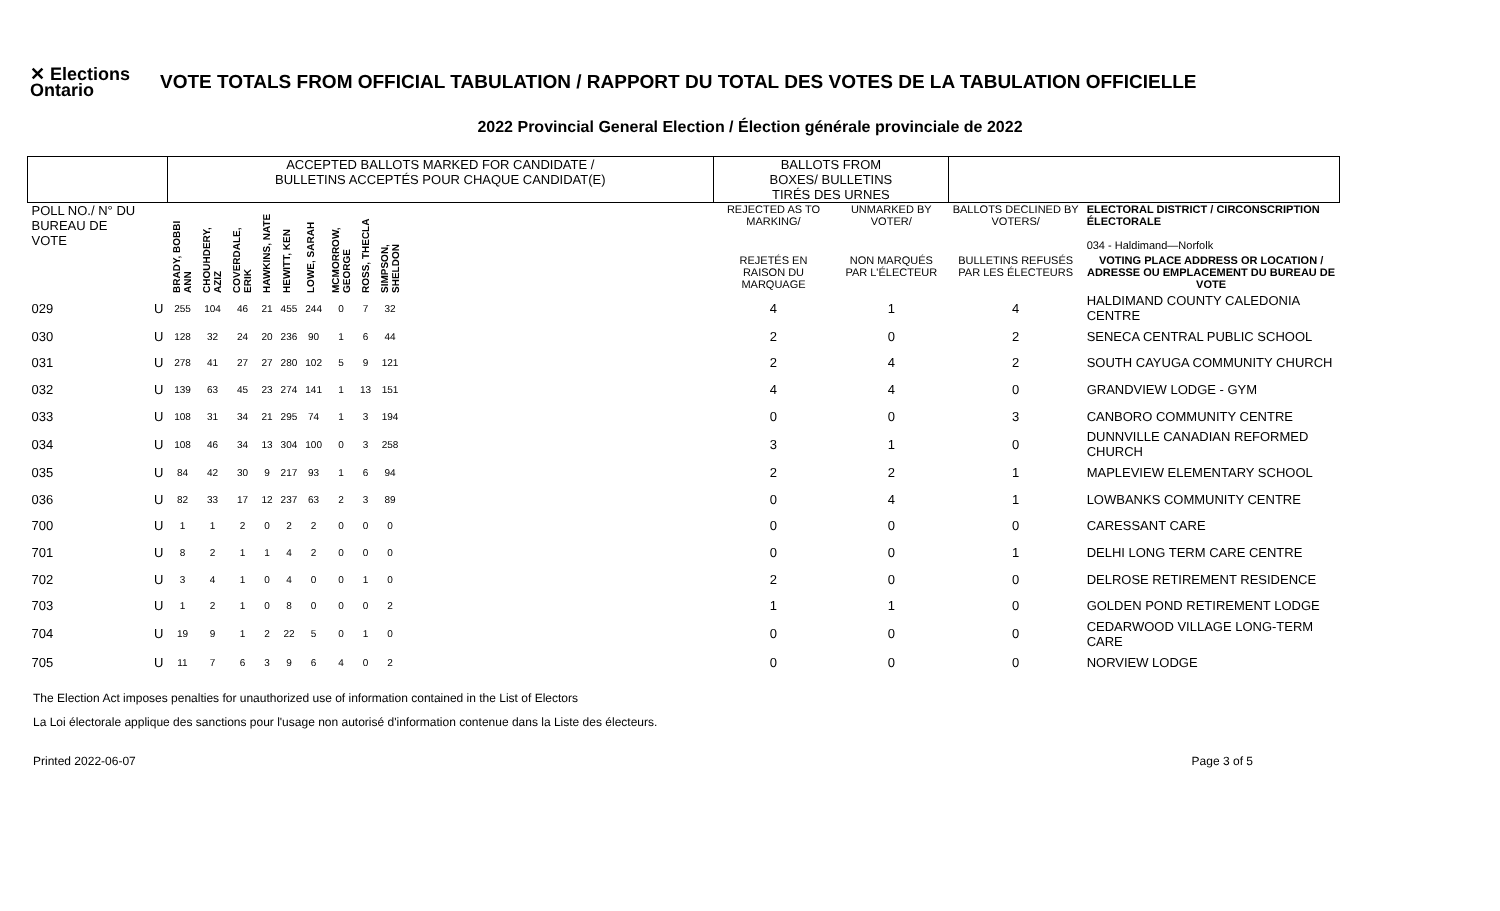✕ Elections Ontario
VOTE TOTALS FROM OFFICIAL TABULATION / RAPPORT DU TOTAL DES VOTES DE LA TABULATION OFFICIELLE
2022 Provincial General Election / Élection générale provinciale de 2022
| | | ACCEPTED BALLOTS MARKED FOR CANDIDATE / BULLETINS ACCEPTÉS POUR CHAQUE CANDIDAT(E) | | | | | | | | | | BALLOTS FROM BOXES/ BULLETINS TIRÉS DES URNES | | | |
| --- | --- | --- | --- | --- | --- | --- | --- | --- | --- | --- | --- | --- | --- | --- | --- |
| POLL NO./ N° DU BUREAU DE VOTE | | BRADY, BOBBI ANN | CHOUHDERY, AZIZ | COVERDALE, ERIK | HAWKINS, NATE | HEWITT, KEN | LOWE, SARAH | MCMORROW, GEORGE | ROSS, THECLA | SIMPSON, SHELDON | | REJECTED AS TO MARKING/ | UNMARKED BY VOTER/ | BALLOTS DECLINED BY VOTERS/ | ELECTORAL DISTRICT / CIRCONSCRIPTION ÉLECTORALE 034 - Haldimand—Norfolk |
| | | | | | | | | | | | | REJETÉS EN RAISON DU MARQUAGE | NON MARQUÉS PAR L'ÉLECTEUR | BULLETINS REFUSÉS PAR LES ÉLECTEURS | VOTING PLACE ADDRESS OR LOCATION / ADRESSE OU EMPLACEMENT DU BUREAU DE VOTE |
| 029 | U | 255 | 104 | 46 | 21 | 455 | 244 | 0 | 7 | 32 | | 4 | 1 | 4 | HALDIMAND COUNTY CALEDONIA CENTRE |
| 030 | U | 128 | 32 | 24 | 20 | 236 | 90 | 1 | 6 | 44 | | 2 | 0 | 2 | SENECA CENTRAL PUBLIC SCHOOL |
| 031 | U | 278 | 41 | 27 | 27 | 280 | 102 | 5 | 9 | 121 | | 2 | 4 | 2 | SOUTH CAYUGA COMMUNITY CHURCH |
| 032 | U | 139 | 63 | 45 | 23 | 274 | 141 | 1 | 13 | 151 | | 4 | 4 | 0 | GRANDVIEW LODGE - GYM |
| 033 | U | 108 | 31 | 34 | 21 | 295 | 74 | 1 | 3 | 194 | | 0 | 0 | 3 | CANBORO COMMUNITY CENTRE |
| 034 | U | 108 | 46 | 34 | 13 | 304 | 100 | 0 | 3 | 258 | | 3 | 1 | 0 | DUNNVILLE CANADIAN REFORMED CHURCH |
| 035 | U | 84 | 42 | 30 | 9 | 217 | 93 | 1 | 6 | 94 | | 2 | 2 | 1 | MAPLEVIEW ELEMENTARY SCHOOL |
| 036 | U | 82 | 33 | 17 | 12 | 237 | 63 | 2 | 3 | 89 | | 0 | 4 | 1 | LOWBANKS COMMUNITY CENTRE |
| 700 | U | 1 | 1 | 2 | 0 | 2 | 2 | 0 | 0 | 0 | | 0 | 0 | 0 | CARESSANT CARE |
| 701 | U | 8 | 2 | 1 | 1 | 4 | 2 | 0 | 0 | 0 | | 0 | 0 | 1 | DELHI LONG TERM CARE CENTRE |
| 702 | U | 3 | 4 | 1 | 0 | 4 | 0 | 0 | 1 | 0 | | 2 | 0 | 0 | DELROSE RETIREMENT RESIDENCE |
| 703 | U | 1 | 2 | 1 | 0 | 8 | 0 | 0 | 0 | 2 | | 1 | 1 | 0 | GOLDEN POND RETIREMENT LODGE |
| 704 | U | 19 | 9 | 1 | 2 | 22 | 5 | 0 | 1 | 0 | | 0 | 0 | 0 | CEDARWOOD VILLAGE LONG-TERM CARE |
| 705 | U | 11 | 7 | 6 | 3 | 9 | 6 | 4 | 0 | 2 | | 0 | 0 | 0 | NORVIEW LODGE |
The Election Act imposes penalties for unauthorized use of information contained in the List of Electors
La Loi électorale applique des sanctions pour l'usage non autorisé d'information contenue dans la Liste des électeurs.
Printed 2022-06-07 Page 3 of 5